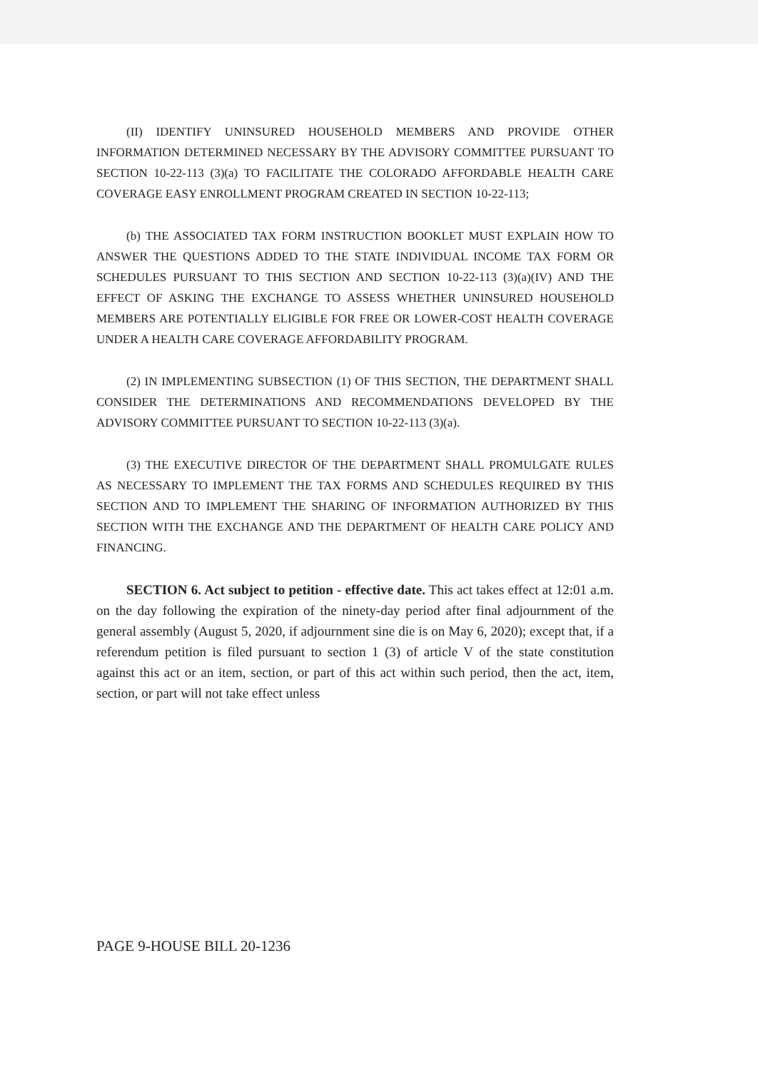(II) IDENTIFY UNINSURED HOUSEHOLD MEMBERS AND PROVIDE OTHER INFORMATION DETERMINED NECESSARY BY THE ADVISORY COMMITTEE PURSUANT TO SECTION 10-22-113 (3)(a) TO FACILITATE THE COLORADO AFFORDABLE HEALTH CARE COVERAGE EASY ENROLLMENT PROGRAM CREATED IN SECTION 10-22-113;
(b) THE ASSOCIATED TAX FORM INSTRUCTION BOOKLET MUST EXPLAIN HOW TO ANSWER THE QUESTIONS ADDED TO THE STATE INDIVIDUAL INCOME TAX FORM OR SCHEDULES PURSUANT TO THIS SECTION AND SECTION 10-22-113 (3)(a)(IV) AND THE EFFECT OF ASKING THE EXCHANGE TO ASSESS WHETHER UNINSURED HOUSEHOLD MEMBERS ARE POTENTIALLY ELIGIBLE FOR FREE OR LOWER-COST HEALTH COVERAGE UNDER A HEALTH CARE COVERAGE AFFORDABILITY PROGRAM.
(2) IN IMPLEMENTING SUBSECTION (1) OF THIS SECTION, THE DEPARTMENT SHALL CONSIDER THE DETERMINATIONS AND RECOMMENDATIONS DEVELOPED BY THE ADVISORY COMMITTEE PURSUANT TO SECTION 10-22-113 (3)(a).
(3) THE EXECUTIVE DIRECTOR OF THE DEPARTMENT SHALL PROMULGATE RULES AS NECESSARY TO IMPLEMENT THE TAX FORMS AND SCHEDULES REQUIRED BY THIS SECTION AND TO IMPLEMENT THE SHARING OF INFORMATION AUTHORIZED BY THIS SECTION WITH THE EXCHANGE AND THE DEPARTMENT OF HEALTH CARE POLICY AND FINANCING.
SECTION 6. Act subject to petition - effective date. This act takes effect at 12:01 a.m. on the day following the expiration of the ninety-day period after final adjournment of the general assembly (August 5, 2020, if adjournment sine die is on May 6, 2020); except that, if a referendum petition is filed pursuant to section 1 (3) of article V of the state constitution against this act or an item, section, or part of this act within such period, then the act, item, section, or part will not take effect unless
PAGE 9-HOUSE BILL 20-1236